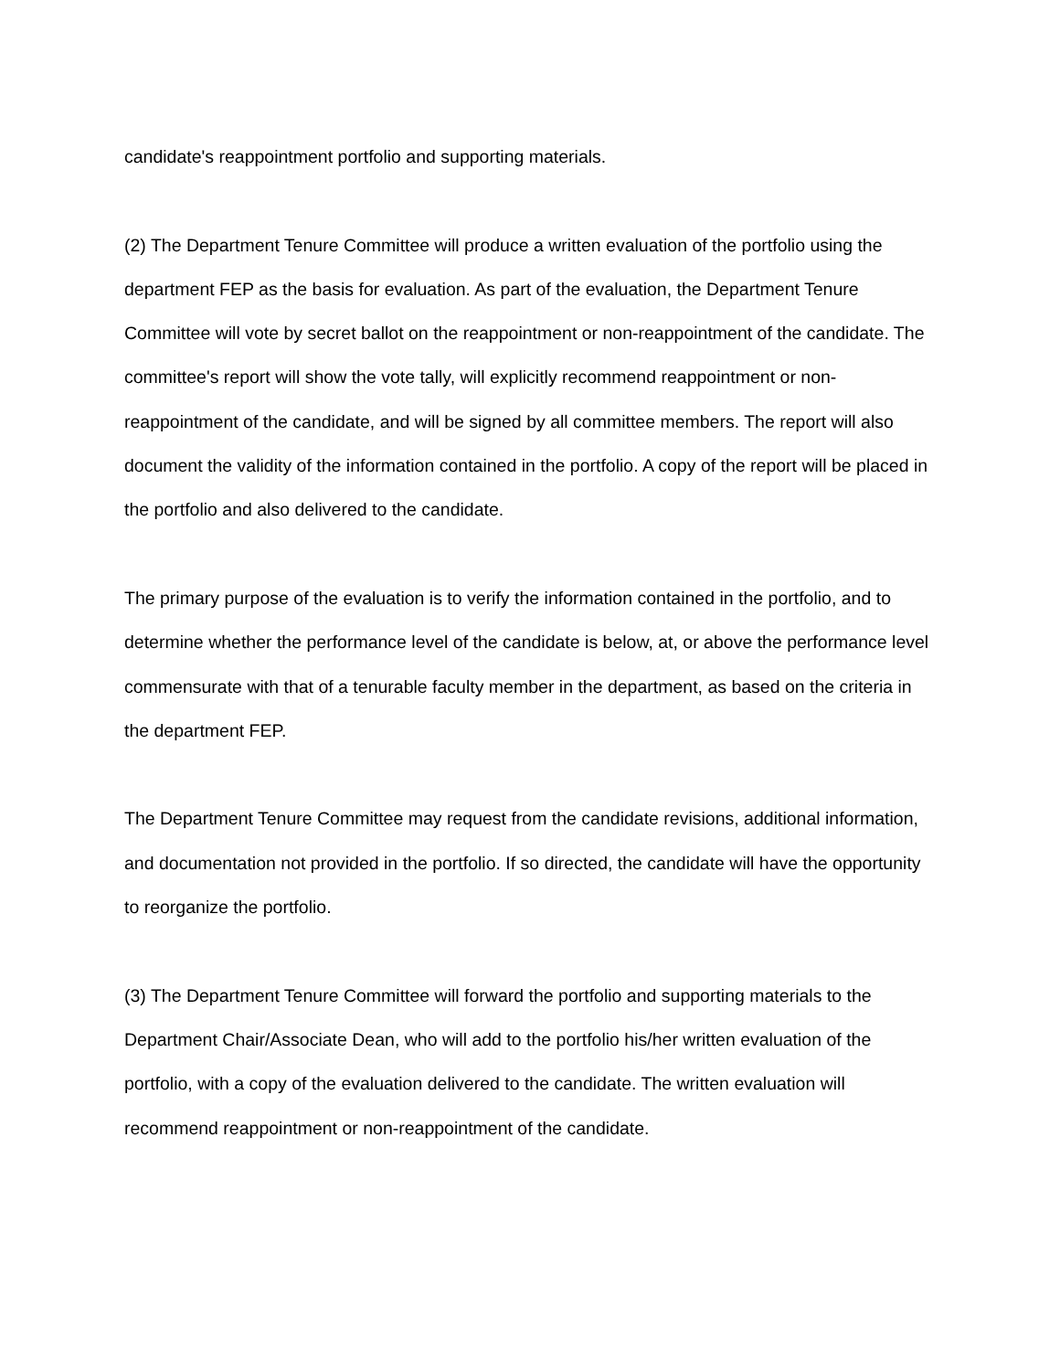candidate's reappointment portfolio and supporting materials.
(2) The Department Tenure Committee will produce a written evaluation of the portfolio using the department FEP as the basis for evaluation. As part of the evaluation, the Department Tenure Committee will vote by secret ballot on the reappointment or non-reappointment of the candidate. The committee's report will show the vote tally, will explicitly recommend reappointment or non-reappointment of the candidate, and will be signed by all committee members. The report will also document the validity of the information contained in the portfolio. A copy of the report will be placed in the portfolio and also delivered to the candidate.
The primary purpose of the evaluation is to verify the information contained in the portfolio, and to determine whether the performance level of the candidate is below, at, or above the performance level commensurate with that of a tenurable faculty member in the department, as based on the criteria in the department FEP.
The Department Tenure Committee may request from the candidate revisions, additional information, and documentation not provided in the portfolio. If so directed, the candidate will have the opportunity to reorganize the portfolio.
(3) The Department Tenure Committee will forward the portfolio and supporting materials to the Department Chair/Associate Dean, who will add to the portfolio his/her written evaluation of the portfolio, with a copy of the evaluation delivered to the candidate. The written evaluation will recommend reappointment or non-reappointment of the candidate.